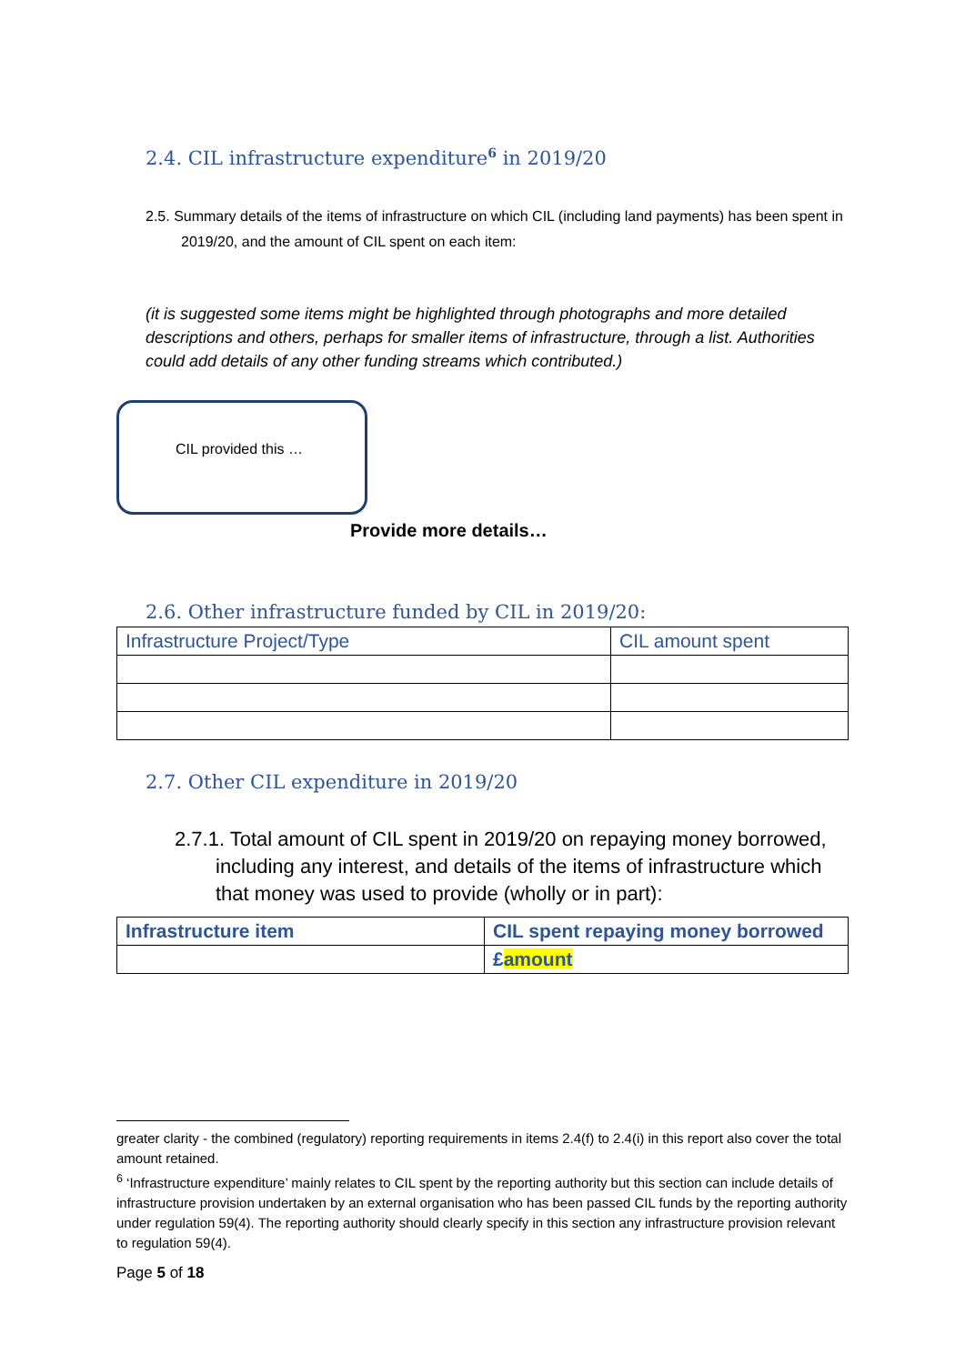2.4. CIL infrastructure expenditure<sup>6</sup> in 2019/20
2.5. Summary details of the items of infrastructure on which CIL (including land payments) has been spent in 2019/20, and the amount of CIL spent on each item:
(it is suggested some items might be highlighted through photographs and more detailed descriptions and others, perhaps for smaller items of infrastructure, through a list. Authorities could add details of any other funding streams which contributed.)
CIL provided this …
Provide more details…
2.6. Other infrastructure funded by CIL in 2019/20:
| Infrastructure Project/Type | CIL amount spent |
| --- | --- |
2.7. Other CIL expenditure in 2019/20
2.7.1. Total amount of CIL spent in 2019/20 on repaying money borrowed, including any interest, and details of the items of infrastructure which that money was used to provide (wholly or in part):
| Infrastructure item | CIL spent repaying money borrowed |
| --- | --- |
| | £ amount |
greater clarity - the combined (regulatory) reporting requirements in items 2.4(f) to 2.4(i) in this report also cover the total amount retained.
<sup>6</sup> ‘Infrastructure expenditure’ mainly relates to CIL spent by the reporting authority but this section can include details of infrastructure provision undertaken by an external organisation who has been passed CIL funds by the reporting authority under regulation 59(4). The reporting authority should clearly specify in this section any infrastructure provision relevant to regulation 59(4).
Page 5 of 18